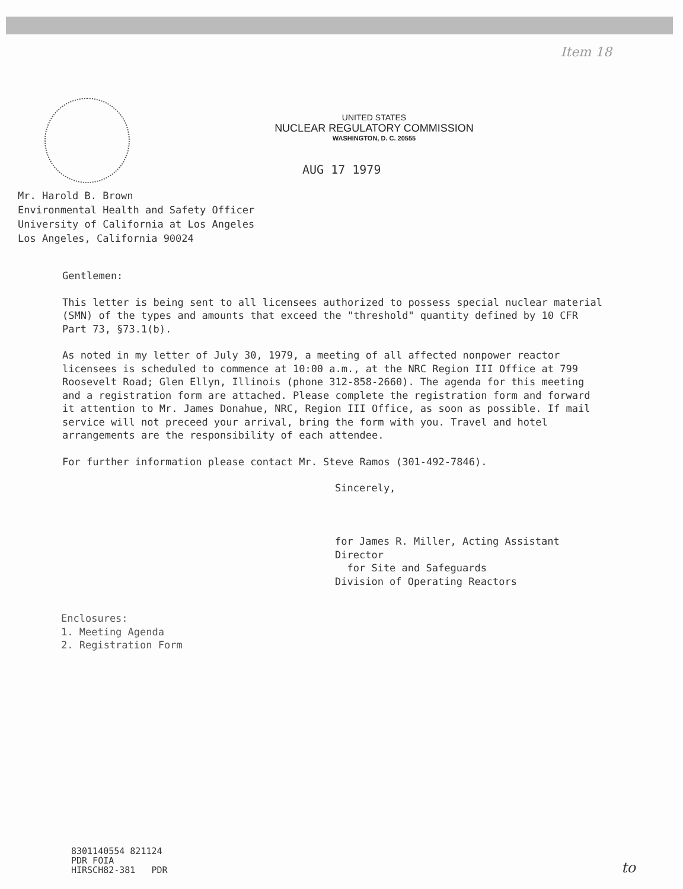Item 18
UNITED STATES
NUCLEAR REGULATORY COMMISSION
WASHINGTON, D. C. 20555
AUG 17 1979
Mr. Harold B. Brown
Environmental Health and Safety Officer
University of California at Los Angeles
Los Angeles, California 90024
Gentlemen:
This letter is being sent to all licensees authorized to possess special nuclear material (SMN) of the types and amounts that exceed the "threshold" quantity defined by 10 CFR Part 73, §73.1(b).
As noted in my letter of July 30, 1979, a meeting of all affected nonpower reactor licensees is scheduled to commence at 10:00 a.m., at the NRC Region III Office at 799 Roosevelt Road; Glen Ellyn, Illinois (phone 312-858-2660). The agenda for this meeting and a registration form are attached. Please complete the registration form and forward it attention to Mr. James Donahue, NRC, Region III Office, as soon as possible. If mail service will not preceed your arrival, bring the form with you. Travel and hotel arrangements are the responsibility of each attendee.
For further information please contact Mr. Steve Ramos (301-492-7846).
Sincerely,
for James R. Miller, Acting Assistant Director
for Site and Safeguards
Division of Operating Reactors
Enclosures:
1. Meeting Agenda
2. Registration Form
8301140554 821124
PDR FOIA
HIRSCH82-381 PDR
to